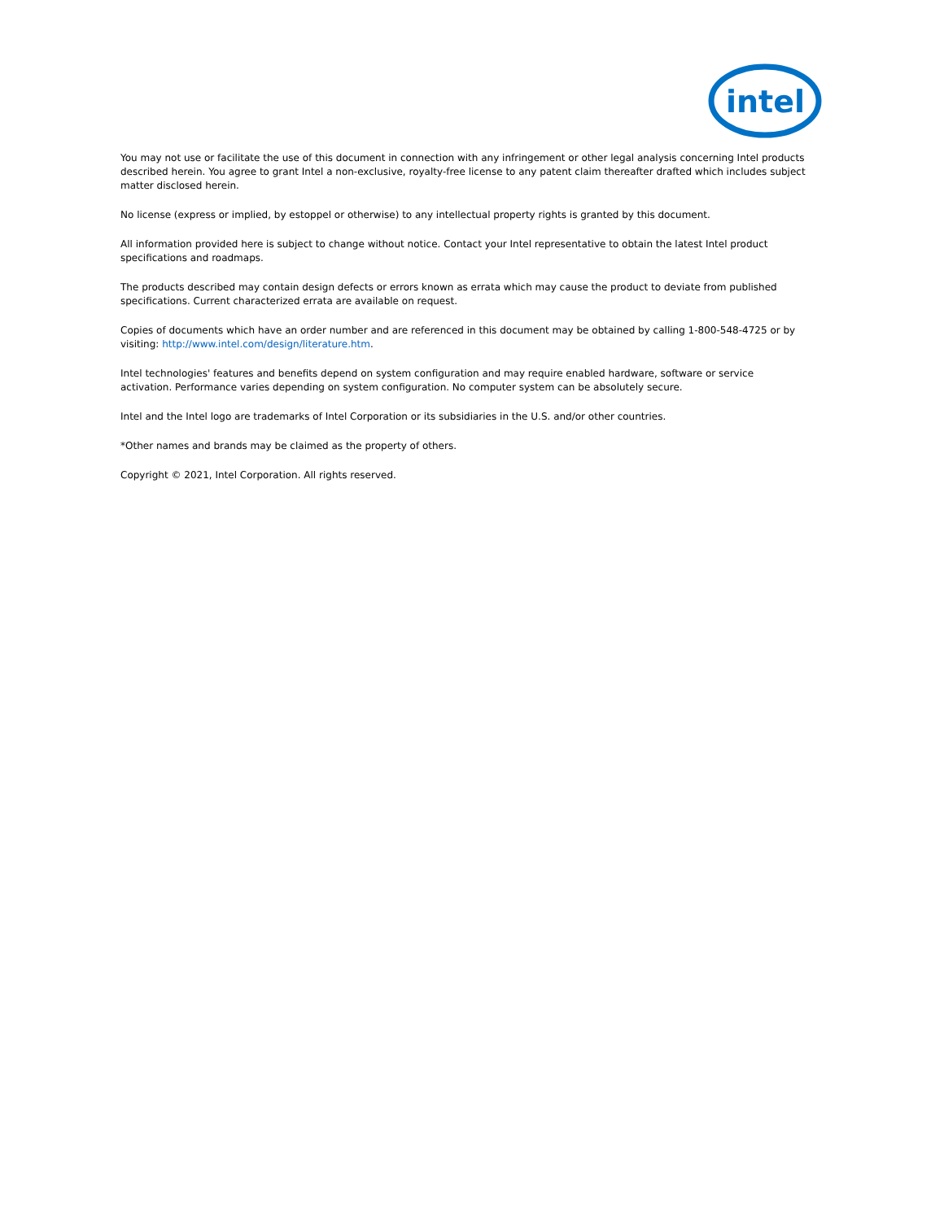intel
You may not use or facilitate the use of this document in connection with any infringement or other legal analysis concerning Intel products described herein. You agree to grant Intel a non-exclusive, royalty-free license to any patent claim thereafter drafted which includes subject matter disclosed herein.
No license (express or implied, by estoppel or otherwise) to any intellectual property rights is granted by this document.
All information provided here is subject to change without notice. Contact your Intel representative to obtain the latest Intel product specifications and roadmaps.
The products described may contain design defects or errors known as errata which may cause the product to deviate from published specifications. Current characterized errata are available on request.
Copies of documents which have an order number and are referenced in this document may be obtained by calling 1-800-548-4725 or by visiting: http://www.intel.com/design/literature.htm.
Intel technologies' features and benefits depend on system configuration and may require enabled hardware, software or service activation. Performance varies depending on system configuration. No computer system can be absolutely secure.
Intel and the Intel logo are trademarks of Intel Corporation or its subsidiaries in the U.S. and/or other countries.
*Other names and brands may be claimed as the property of others.
Copyright © 2021, Intel Corporation. All rights reserved.